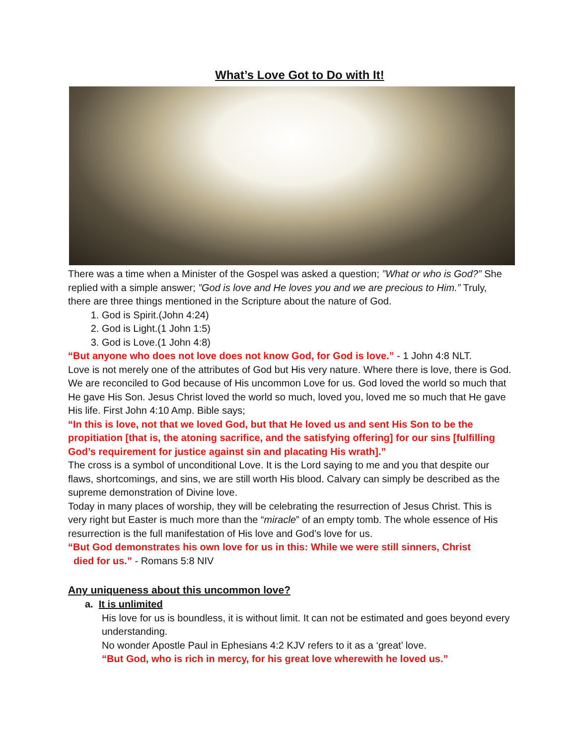What’s Love Got to Do with It!
There was a time when a Minister of the Gospel was asked a question; ”What or who is God?” She replied with a simple answer; ”God is love and He loves you and we are precious to Him.” Truly, there are three things mentioned in the Scripture about the nature of God.
1. God is Spirit.(John 4:24)
2. God is Light.(1 John 1:5)
3. God is Love.(1 John 4:8)
“But anyone who does not love does not know God, for God is love.” - 1 John 4:8 NLT.
Love is not merely one of the attributes of God but His very nature. Where there is love, there is God. We are reconciled to God because of His uncommon Love for us. God loved the world so much that He gave His Son. Jesus Christ loved the world so much, loved you, loved me so much that He gave His life. First John 4:10 Amp. Bible says;
“In this is love, not that we loved God, but that He loved us and sent His Son to be the propitiation [that is, the atoning sacrifice, and the satisfying offering] for our sins [fulfilling God’s requirement for justice against sin and placating His wrath].”
The cross is a symbol of unconditional Love. It is the Lord saying to me and you that despite our flaws, shortcomings, and sins, we are still worth His blood. Calvary can simply be described as the supreme demonstration of Divine love.
Today in many places of worship, they will be celebrating the resurrection of Jesus Christ. This is very right but Easter is much more than the “miracle” of an empty tomb. The whole essence of His resurrection is the full manifestation of His love and God’s love for us.
“But God demonstrates his own love for us in this: While we were still sinners, Christ
died for us.” - Romans 5:8 NIV
Any uniqueness about this uncommon love?
a. It is unlimited
His love for us is boundless, it is without limit. It can not be estimated and goes beyond every understanding.
No wonder Apostle Paul in Ephesians 4:2 KJV refers to it as a ‘great’ love.
“But God, who is rich in mercy, for his great love wherewith he loved us.”